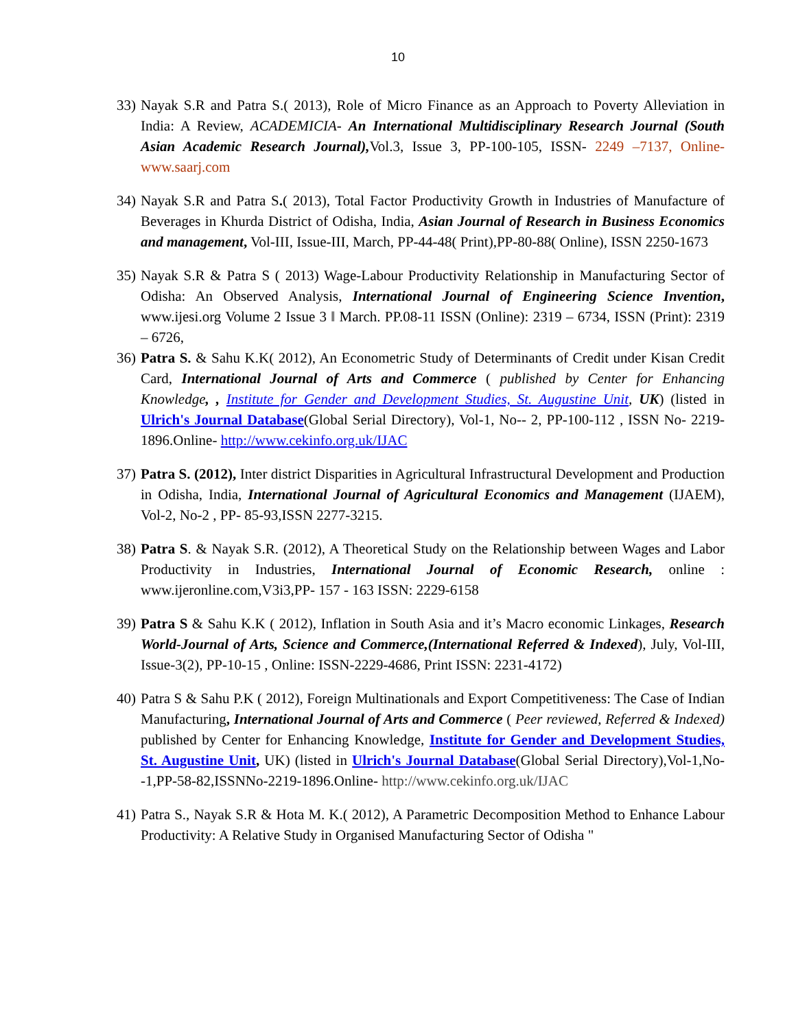10
33)
Nayak S.R and Patra S.( 2013), Role of Micro Finance as an Approach to Poverty Alleviation in India: A Review, ACADEMICIA- An International Multidisciplinary Research Journal (South Asian Academic Research Journal), Vol.3, Issue 3, PP-100-105, ISSN- 2249 –7137, Online-www.saarj.com
34)
Nayak S.R and Patra S.( 2013), Total Factor Productivity Growth in Industries of Manufacture of Beverages in Khurda District of Odisha, India, Asian Journal of Research in Business Economics and management, Vol-III, Issue-III, March, PP-44-48( Print),PP-80-88( Online), ISSN 2250-1673
35)
Nayak S.R & Patra S ( 2013) Wage-Labour Productivity Relationship in Manufacturing Sector of Odisha: An Observed Analysis, International Journal of Engineering Science Invention, www.ijesi.org Volume 2 Issue 3 ǁ March. PP.08-11 ISSN (Online): 2319 – 6734, ISSN (Print): 2319 – 6726,
36)
Patra S. & Sahu K.K( 2012), An Econometric Study of Determinants of Credit under Kisan Credit Card, International Journal of Arts and Commerce ( published by Center for Enhancing Knowledge, , Institute for Gender and Development Studies, St. Augustine Unit, UK) (listed in Ulrich's Journal Database(Global Serial Directory), Vol-1, No-- 2, PP-100-112 , ISSN No- 2219-1896.Online- http://www.cekinfo.org.uk/IJAC
37)
Patra S. (2012), Inter district Disparities in Agricultural Infrastructural Development and Production in Odisha, India, International Journal of Agricultural Economics and Management (IJAEM), Vol-2, No-2 , PP- 85-93,ISSN 2277-3215.
38)
Patra S. & Nayak S.R. (2012), A Theoretical Study on the Relationship between Wages and Labor Productivity in Industries, International Journal of Economic Research, online : www.ijeronline.com,V3i3,PP- 157 - 163 ISSN: 2229-6158
39)
Patra S & Sahu K.K ( 2012), Inflation in South Asia and it’s Macro economic Linkages, Research World-Journal of Arts, Science and Commerce,(International Referred & Indexed), July, Vol-III, Issue-3(2), PP-10-15 , Online: ISSN-2229-4686, Print ISSN: 2231-4172)
40)
Patra S & Sahu P.K ( 2012), Foreign Multinationals and Export Competitiveness: The Case of Indian Manufacturing, International Journal of Arts and Commerce ( Peer reviewed, Referred & Indexed) published by Center for Enhancing Knowledge, Institute for Gender and Development Studies, St. Augustine Unit, UK) (listed in Ulrich's Journal Database(Global Serial Directory),Vol-1,No--1,PP-58-82,ISSNNo-2219-1896.Online- http://www.cekinfo.org.uk/IJAC
41)
Patra S., Nayak S.R & Hota M. K.( 2012), A Parametric Decomposition Method to Enhance Labour Productivity: A Relative Study in Organised Manufacturing Sector of Odisha "